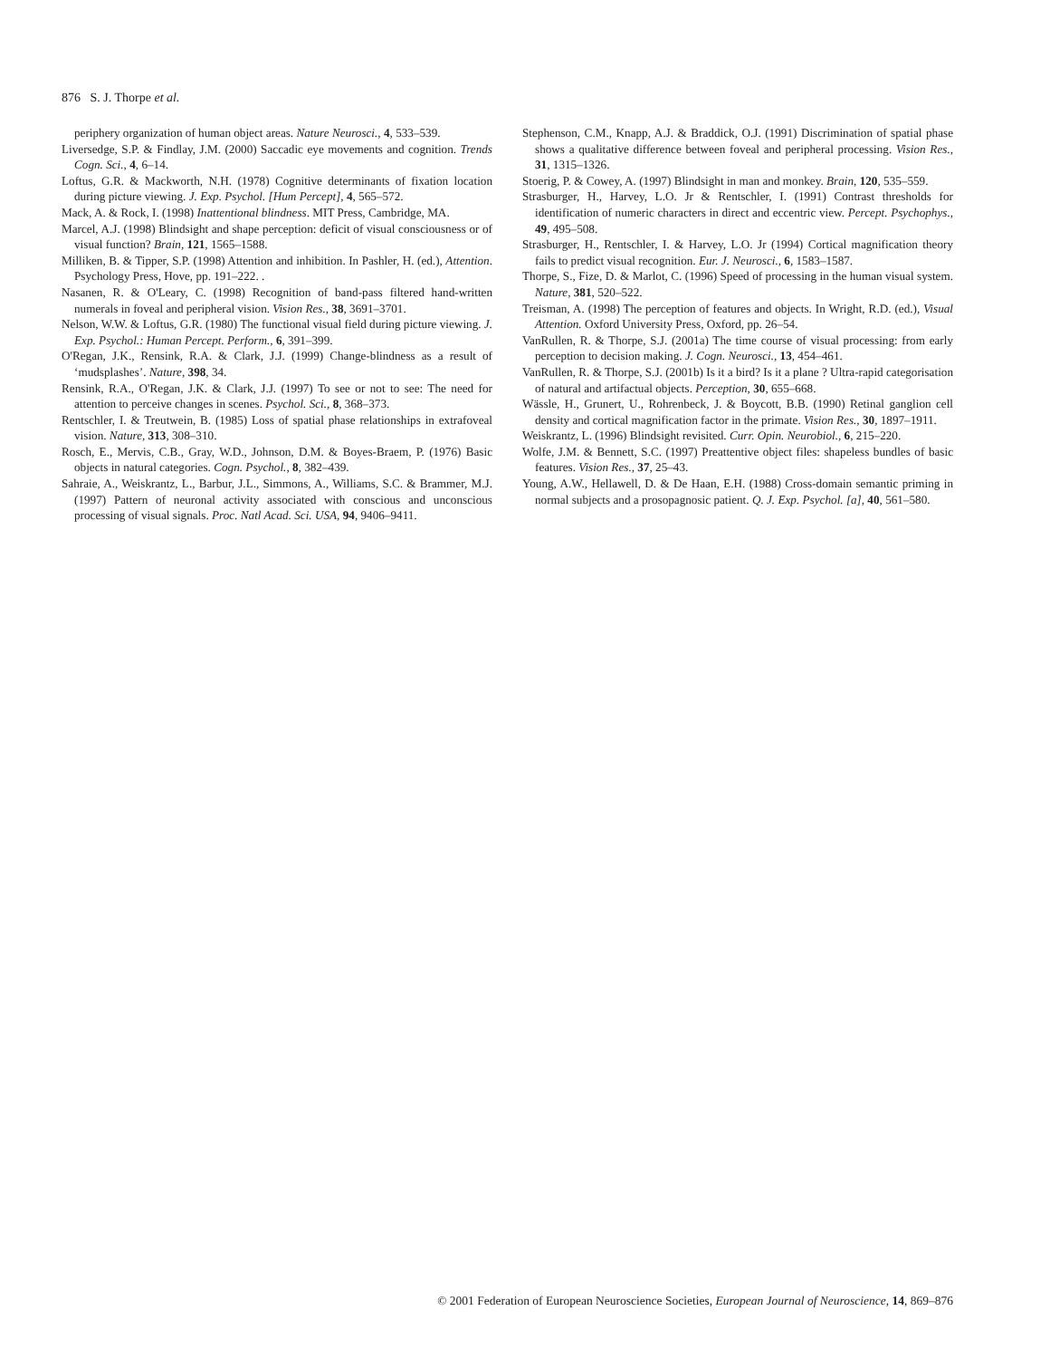876 S. J. Thorpe et al.
periphery organization of human object areas. Nature Neurosci., 4, 533–539.
Liversedge, S.P. & Findlay, J.M. (2000) Saccadic eye movements and cognition. Trends Cogn. Sci., 4, 6–14.
Loftus, G.R. & Mackworth, N.H. (1978) Cognitive determinants of fixation location during picture viewing. J. Exp. Psychol. [Hum Percept], 4, 565–572.
Mack, A. & Rock, I. (1998) Inattentional blindness. MIT Press, Cambridge, MA.
Marcel, A.J. (1998) Blindsight and shape perception: deficit of visual consciousness or of visual function? Brain, 121, 1565–1588.
Milliken, B. & Tipper, S.P. (1998) Attention and inhibition. In Pashler, H. (ed.), Attention. Psychology Press, Hove, pp. 191–222. .
Nasanen, R. & O'Leary, C. (1998) Recognition of band-pass filtered hand-written numerals in foveal and peripheral vision. Vision Res., 38, 3691–3701.
Nelson, W.W. & Loftus, G.R. (1980) The functional visual field during picture viewing. J. Exp. Psychol.: Human Percept. Perform., 6, 391–399.
O'Regan, J.K., Rensink, R.A. & Clark, J.J. (1999) Change-blindness as a result of ‘mudsplashes’. Nature, 398, 34.
Rensink, R.A., O'Regan, J.K. & Clark, J.J. (1997) To see or not to see: The need for attention to perceive changes in scenes. Psychol. Sci., 8, 368–373.
Rentschler, I. & Treutwein, B. (1985) Loss of spatial phase relationships in extrafoveal vision. Nature, 313, 308–310.
Rosch, E., Mervis, C.B., Gray, W.D., Johnson, D.M. & Boyes-Braem, P. (1976) Basic objects in natural categories. Cogn. Psychol., 8, 382–439.
Sahraie, A., Weiskrantz, L., Barbur, J.L., Simmons, A., Williams, S.C. & Brammer, M.J. (1997) Pattern of neuronal activity associated with conscious and unconscious processing of visual signals. Proc. Natl Acad. Sci. USA, 94, 9406–9411.
Stephenson, C.M., Knapp, A.J. & Braddick, O.J. (1991) Discrimination of spatial phase shows a qualitative difference between foveal and peripheral processing. Vision Res., 31, 1315–1326.
Stoerig, P. & Cowey, A. (1997) Blindsight in man and monkey. Brain, 120, 535–559.
Strasburger, H., Harvey, L.O. Jr & Rentschler, I. (1991) Contrast thresholds for identification of numeric characters in direct and eccentric view. Percept. Psychophys., 49, 495–508.
Strasburger, H., Rentschler, I. & Harvey, L.O. Jr (1994) Cortical magnification theory fails to predict visual recognition. Eur. J. Neurosci., 6, 1583–1587.
Thorpe, S., Fize, D. & Marlot, C. (1996) Speed of processing in the human visual system. Nature, 381, 520–522.
Treisman, A. (1998) The perception of features and objects. In Wright, R.D. (ed.), Visual Attention. Oxford University Press, Oxford, pp. 26–54.
VanRullen, R. & Thorpe, S.J. (2001a) The time course of visual processing: from early perception to decision making. J. Cogn. Neurosci., 13, 454–461.
VanRullen, R. & Thorpe, S.J. (2001b) Is it a bird? Is it a plane ? Ultra-rapid categorisation of natural and artifactual objects. Perception, 30, 655–668.
Wässle, H., Grunert, U., Rohrenbeck, J. & Boycott, B.B. (1990) Retinal ganglion cell density and cortical magnification factor in the primate. Vision Res., 30, 1897–1911.
Weiskrantz, L. (1996) Blindsight revisited. Curr. Opin. Neurobiol., 6, 215–220.
Wolfe, J.M. & Bennett, S.C. (1997) Preattentive object files: shapeless bundles of basic features. Vision Res., 37, 25–43.
Young, A.W., Hellawell, D. & De Haan, E.H. (1988) Cross-domain semantic priming in normal subjects and a prosopagnosic patient. Q. J. Exp. Psychol. [a], 40, 561–580.
© 2001 Federation of European Neuroscience Societies, European Journal of Neuroscience, 14, 869–876